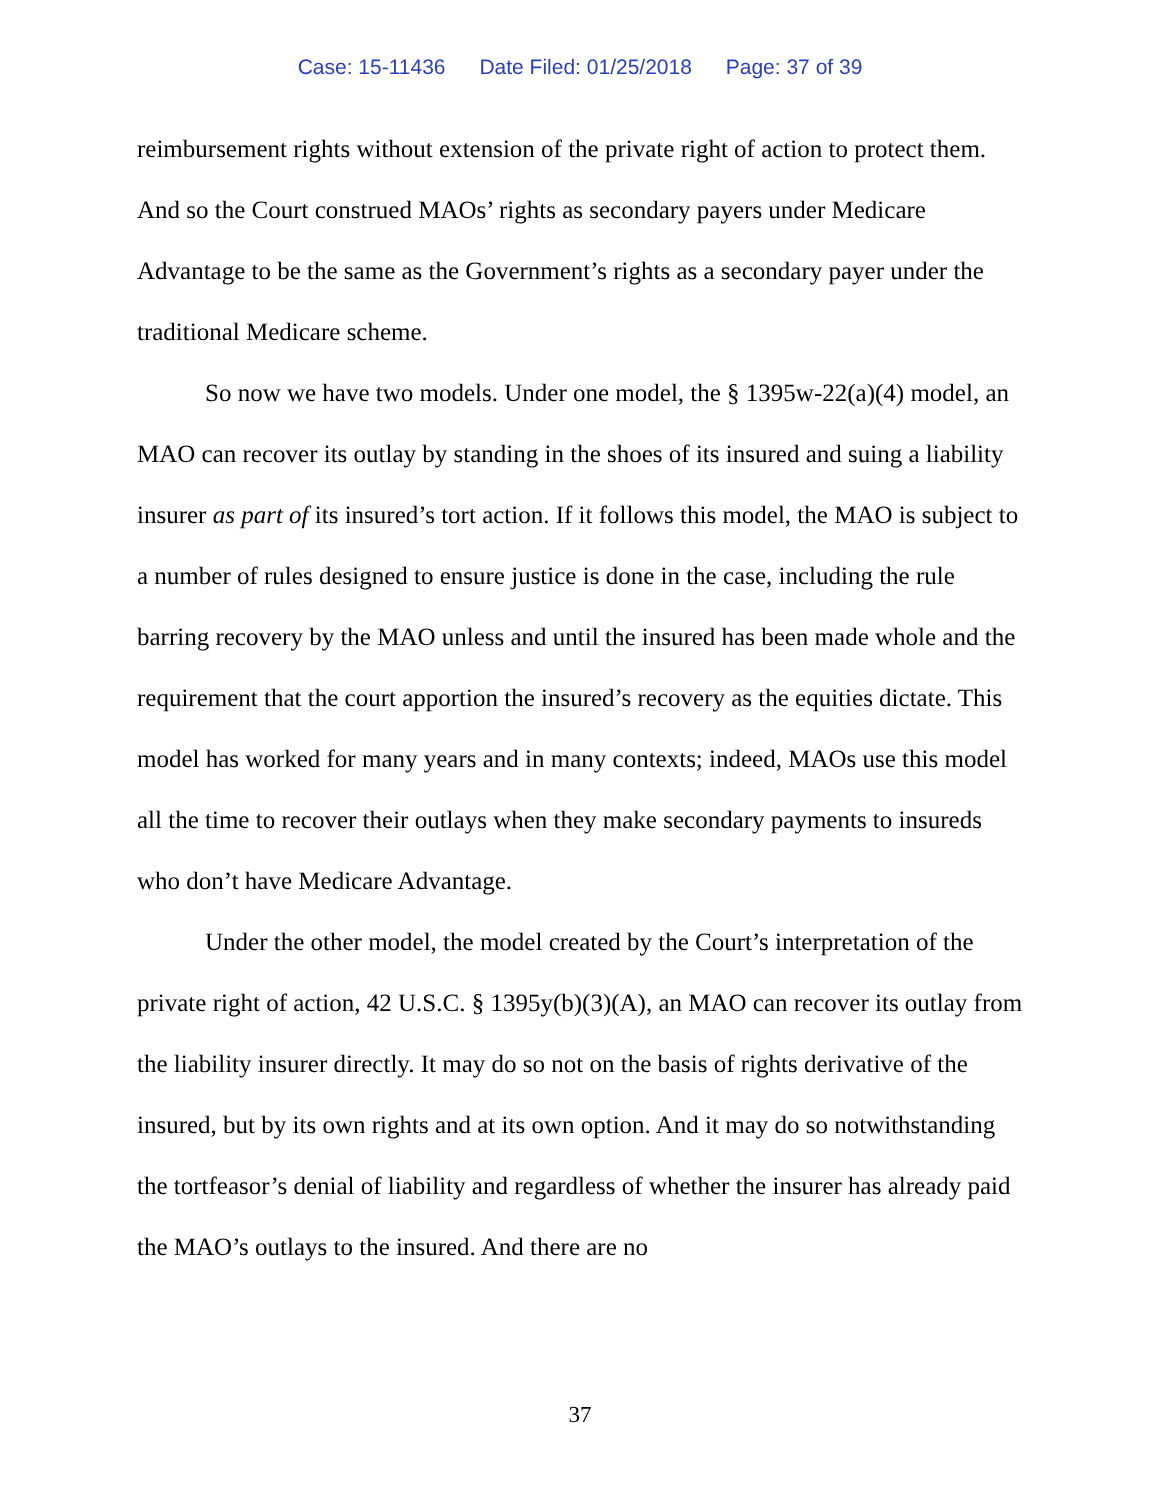Case: 15-11436 Date Filed: 01/25/2018 Page: 37 of 39
reimbursement rights without extension of the private right of action to protect them. And so the Court construed MAOs’ rights as secondary payers under Medicare Advantage to be the same as the Government’s rights as a secondary payer under the traditional Medicare scheme.
So now we have two models. Under one model, the § 1395w-22(a)(4) model, an MAO can recover its outlay by standing in the shoes of its insured and suing a liability insurer as part of its insured’s tort action. If it follows this model, the MAO is subject to a number of rules designed to ensure justice is done in the case, including the rule barring recovery by the MAO unless and until the insured has been made whole and the requirement that the court apportion the insured’s recovery as the equities dictate. This model has worked for many years and in many contexts; indeed, MAOs use this model all the time to recover their outlays when they make secondary payments to insureds who don’t have Medicare Advantage.
Under the other model, the model created by the Court’s interpretation of the private right of action, 42 U.S.C. § 1395y(b)(3)(A), an MAO can recover its outlay from the liability insurer directly. It may do so not on the basis of rights derivative of the insured, but by its own rights and at its own option. And it may do so notwithstanding the tortfeasor’s denial of liability and regardless of whether the insurer has already paid the MAO’s outlays to the insured. And there are no
37